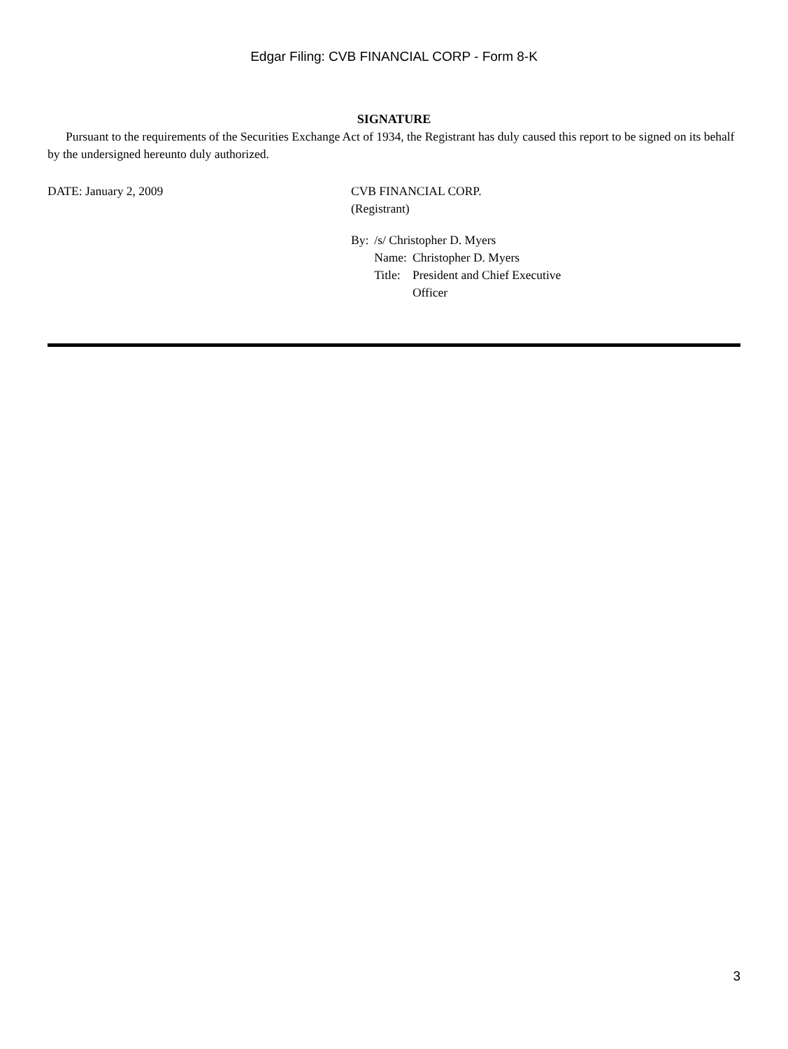Edgar Filing: CVB FINANCIAL CORP - Form 8-K
SIGNATURE
Pursuant to the requirements of the Securities Exchange Act of 1934, the Registrant has duly caused this report to be signed on its behalf by the undersigned hereunto duly authorized.
DATE: January 2, 2009 CVB FINANCIAL CORP.
(Registrant)
| By: | /s/ Christopher D. Myers | |
| | Name: | Christopher D. Myers |
| | Title: | President and Chief Executive Officer |
3